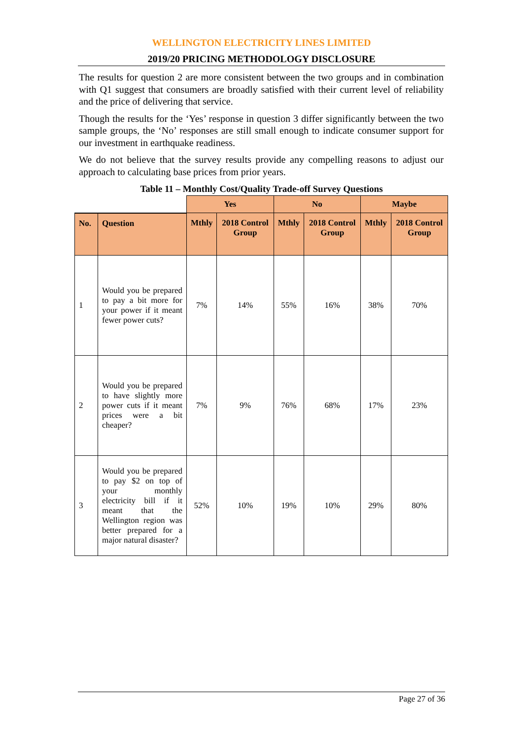WELLINGTON ELECTRICITY LINES LIMITED
2019/20 PRICING METHODOLOGY DISCLOSURE
The results for question 2 are more consistent between the two groups and in combination with Q1 suggest that consumers are broadly satisfied with their current level of reliability and the price of delivering that service.
Though the results for the ‘Yes’ response in question 3 differ significantly between the two sample groups, the ‘No’ responses are still small enough to indicate consumer support for our investment in earthquake readiness.
We do not believe that the survey results provide any compelling reasons to adjust our approach to calculating base prices from prior years.
Table 11 – Monthly Cost/Quality Trade-off Survey Questions
| | | Yes | | No | | Maybe | |
| No. | Question | Mthly | 2018 Control Group | Mthly | 2018 Control Group | Mthly | 2018 Control Group |
| 1 | Would you be prepared to pay a bit more for your power if it meant fewer power cuts? | 7% | 14% | 55% | 16% | 38% | 70% |
| 2 | Would you be prepared to have slightly more power cuts if it meant prices were a bit cheaper? | 7% | 9% | 76% | 68% | 17% | 23% |
| 3 | Would you be prepared to pay $2 on top of your monthly electricity bill if it meant that the Wellington region was better prepared for a major natural disaster? | 52% | 10% | 19% | 10% | 29% | 80% |
Page 27 of 36